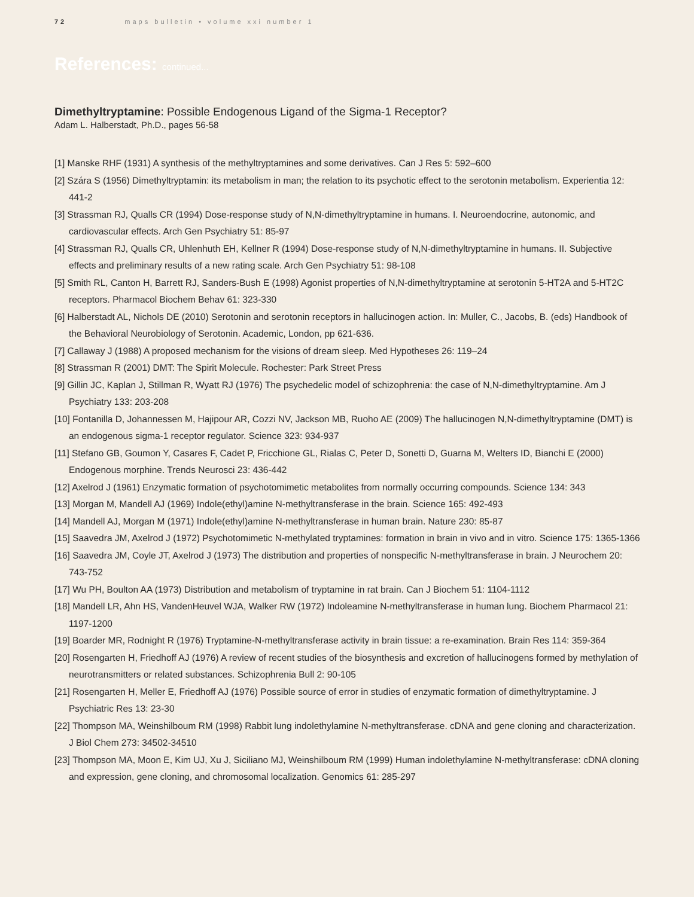72 maps bulletin • volume xxi number 1
References: continued...
Dimethyltryptamine: Possible Endogenous Ligand of the Sigma-1 Receptor?
Adam L. Halberstadt, Ph.D., pages 56-58
[1] Manske RHF (1931) A synthesis of the methyltryptamines and some derivatives. Can J Res 5: 592–600
[2] Szára S (1956) Dimethyltryptamin: its metabolism in man; the relation to its psychotic effect to the serotonin metabolism. Experientia 12: 441-2
[3] Strassman RJ, Qualls CR (1994) Dose-response study of N,N-dimethyltryptamine in humans. I. Neuroendocrine, autonomic, and cardiovascular effects. Arch Gen Psychiatry 51: 85-97
[4] Strassman RJ, Qualls CR, Uhlenhuth EH, Kellner R (1994) Dose-response study of N,N-dimethyltryptamine in humans. II. Subjective effects and preliminary results of a new rating scale. Arch Gen Psychiatry 51: 98-108
[5] Smith RL, Canton H, Barrett RJ, Sanders-Bush E (1998) Agonist properties of N,N-dimethyltryptamine at serotonin 5-HT2A and 5-HT2C receptors. Pharmacol Biochem Behav 61: 323-330
[6] Halberstadt AL, Nichols DE (2010) Serotonin and serotonin receptors in hallucinogen action. In: Muller, C., Jacobs, B. (eds) Handbook of the Behavioral Neurobiology of Serotonin. Academic, London, pp 621-636.
[7] Callaway J (1988) A proposed mechanism for the visions of dream sleep. Med Hypotheses 26: 119–24
[8] Strassman R (2001) DMT: The Spirit Molecule. Rochester: Park Street Press
[9] Gillin JC, Kaplan J, Stillman R, Wyatt RJ (1976) The psychedelic model of schizophrenia: the case of N,N-dimethyltryptamine. Am J Psychiatry 133: 203-208
[10] Fontanilla D, Johannessen M, Hajipour AR, Cozzi NV, Jackson MB, Ruoho AE (2009) The hallucinogen N,N-dimethyltryptamine (DMT) is an endogenous sigma-1 receptor regulator. Science 323: 934-937
[11] Stefano GB, Goumon Y, Casares F, Cadet P, Fricchione GL, Rialas C, Peter D, Sonetti D, Guarna M, Welters ID, Bianchi E (2000) Endogenous morphine. Trends Neurosci 23: 436-442
[12] Axelrod J (1961) Enzymatic formation of psychotomimetic metabolites from normally occurring compounds. Science 134: 343
[13] Morgan M, Mandell AJ (1969) Indole(ethyl)amine N-methyltransferase in the brain. Science 165: 492-493
[14] Mandell AJ, Morgan M (1971) Indole(ethyl)amine N-methyltransferase in human brain. Nature 230: 85-87
[15] Saavedra JM, Axelrod J (1972) Psychotomimetic N-methylated tryptamines: formation in brain in vivo and in vitro. Science 175: 1365-1366
[16] Saavedra JM, Coyle JT, Axelrod J (1973) The distribution and properties of nonspecific N-methyltransferase in brain. J Neurochem 20: 743-752
[17] Wu PH, Boulton AA (1973) Distribution and metabolism of tryptamine in rat brain. Can J Biochem 51: 1104-1112
[18] Mandell LR, Ahn HS, VandenHeuvel WJA, Walker RW (1972) Indoleamine N-methyltransferase in human lung. Biochem Pharmacol 21: 1197-1200
[19] Boarder MR, Rodnight R (1976) Tryptamine-N-methyltransferase activity in brain tissue: a re-examination. Brain Res 114: 359-364
[20] Rosengarten H, Friedhoff AJ (1976) A review of recent studies of the biosynthesis and excretion of hallucinogens formed by methylation of neurotransmitters or related substances. Schizophrenia Bull 2: 90-105
[21] Rosengarten H, Meller E, Friedhoff AJ (1976) Possible source of error in studies of enzymatic formation of dimethyltryptamine. J Psychiatric Res 13: 23-30
[22] Thompson MA, Weinshilboum RM (1998) Rabbit lung indolethylamine N-methyltransferase. cDNA and gene cloning and characterization. J Biol Chem 273: 34502-34510
[23] Thompson MA, Moon E, Kim UJ, Xu J, Siciliano MJ, Weinshilboum RM (1999) Human indolethylamine N-methyltransferase: cDNA cloning and expression, gene cloning, and chromosomal localization. Genomics 61: 285-297